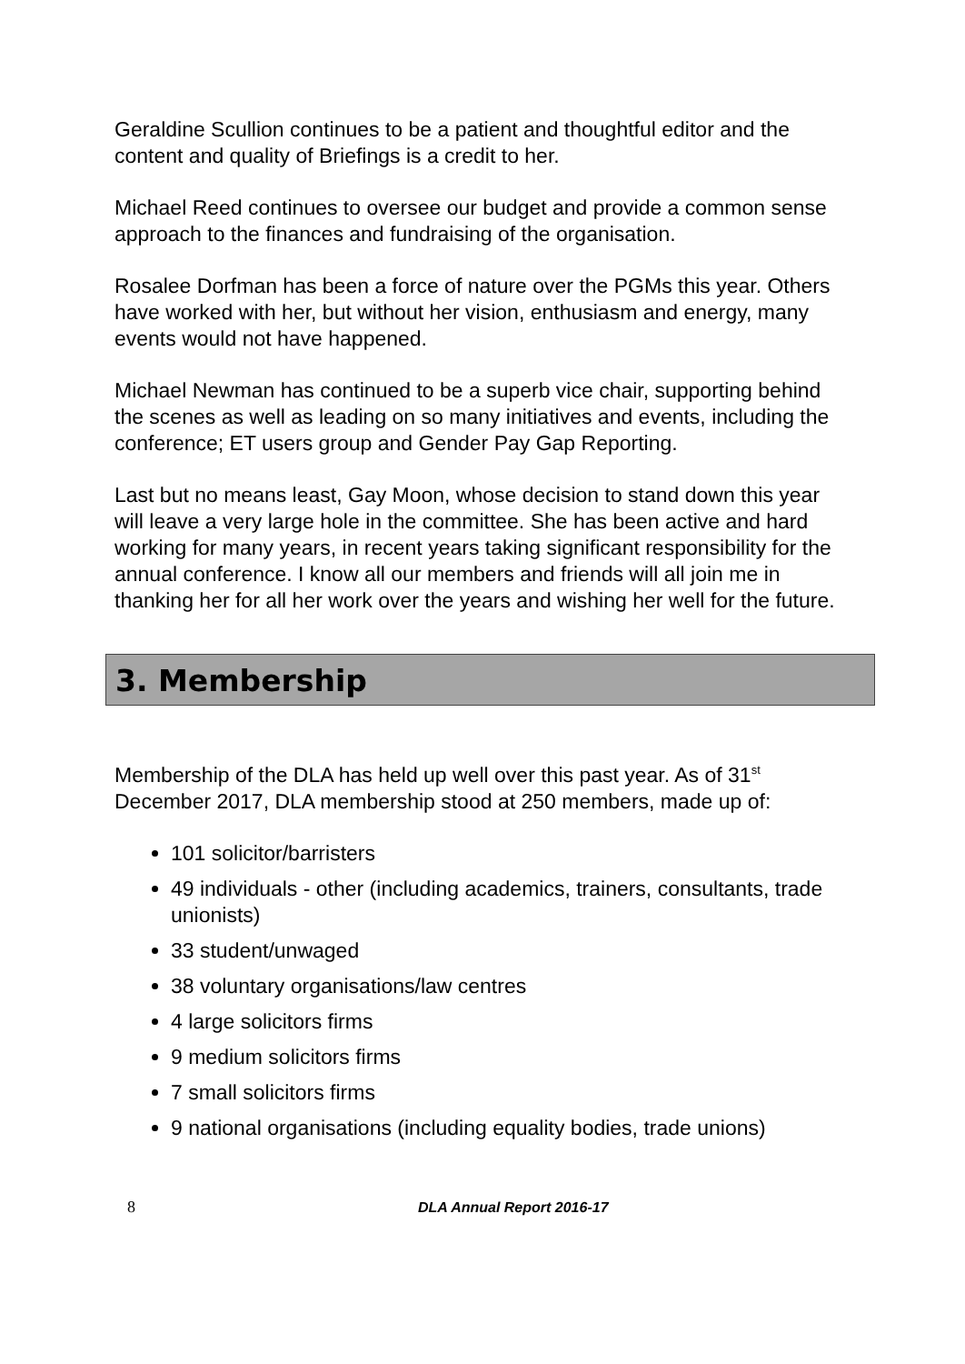Geraldine Scullion continues to be a patient and thoughtful editor and the content and quality of Briefings is a credit to her.
Michael Reed continues to oversee our budget and provide a common sense approach to the finances and fundraising of the organisation.
Rosalee Dorfman has been a force of nature over the PGMs this year. Others have worked with her, but without her vision, enthusiasm and energy, many events would not have happened.
Michael Newman has continued to be a superb vice chair, supporting behind the scenes as well as leading on so many initiatives and events, including the conference; ET users group and Gender Pay Gap Reporting.
Last but no means least, Gay Moon, whose decision to stand down this year will leave a very large hole in the committee. She has been active and hard working for many years, in recent years taking significant responsibility for the annual conference. I know all our members and friends will all join me in thanking her for all her work over the years and wishing her well for the future.
3. Membership
Membership of the DLA has held up well over this past year. As of 31<sup>st</sup> December 2017, DLA membership stood at 250 members, made up of:
101 solicitor/barristers
49 individuals - other (including academics, trainers, consultants, trade unionists)
33 student/unwaged
38 voluntary organisations/law centres
4 large solicitors firms
9 medium solicitors firms
7 small solicitors firms
9 national organisations (including equality bodies, trade unions)
8 DLA Annual Report 2016-17